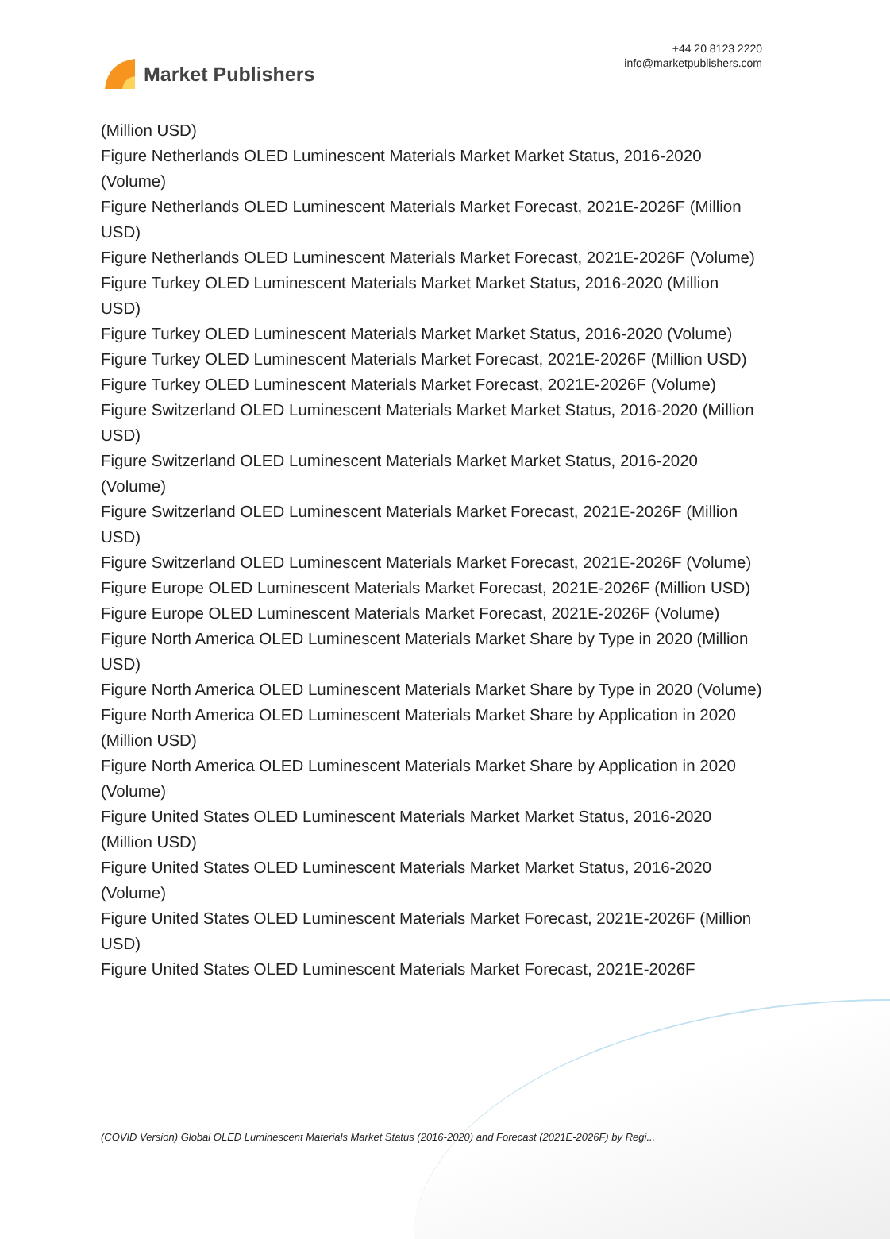Market Publishers
+44 20 8123 2220
info@marketpublishers.com
(Million USD)
Figure Netherlands OLED Luminescent Materials Market Market Status, 2016-2020 (Volume)
Figure Netherlands OLED Luminescent Materials Market Forecast, 2021E-2026F (Million USD)
Figure Netherlands OLED Luminescent Materials Market Forecast, 2021E-2026F (Volume)
Figure Turkey OLED Luminescent Materials Market Market Status, 2016-2020 (Million USD)
Figure Turkey OLED Luminescent Materials Market Market Status, 2016-2020 (Volume)
Figure Turkey OLED Luminescent Materials Market Forecast, 2021E-2026F (Million USD)
Figure Turkey OLED Luminescent Materials Market Forecast, 2021E-2026F (Volume)
Figure Switzerland OLED Luminescent Materials Market Market Status, 2016-2020 (Million USD)
Figure Switzerland OLED Luminescent Materials Market Market Status, 2016-2020 (Volume)
Figure Switzerland OLED Luminescent Materials Market Forecast, 2021E-2026F (Million USD)
Figure Switzerland OLED Luminescent Materials Market Forecast, 2021E-2026F (Volume)
Figure Europe OLED Luminescent Materials Market Forecast, 2021E-2026F (Million USD)
Figure Europe OLED Luminescent Materials Market Forecast, 2021E-2026F (Volume)
Figure North America OLED Luminescent Materials Market Share by Type in 2020 (Million USD)
Figure North America OLED Luminescent Materials Market Share by Type in 2020 (Volume)
Figure North America OLED Luminescent Materials Market Share by Application in 2020 (Million USD)
Figure North America OLED Luminescent Materials Market Share by Application in 2020 (Volume)
Figure United States OLED Luminescent Materials Market Market Status, 2016-2020 (Million USD)
Figure United States OLED Luminescent Materials Market Market Status, 2016-2020 (Volume)
Figure United States OLED Luminescent Materials Market Forecast, 2021E-2026F (Million USD)
Figure United States OLED Luminescent Materials Market Forecast, 2021E-2026F
(COVID Version) Global OLED Luminescent Materials Market Status (2016-2020) and Forecast (2021E-2026F) by Regi...